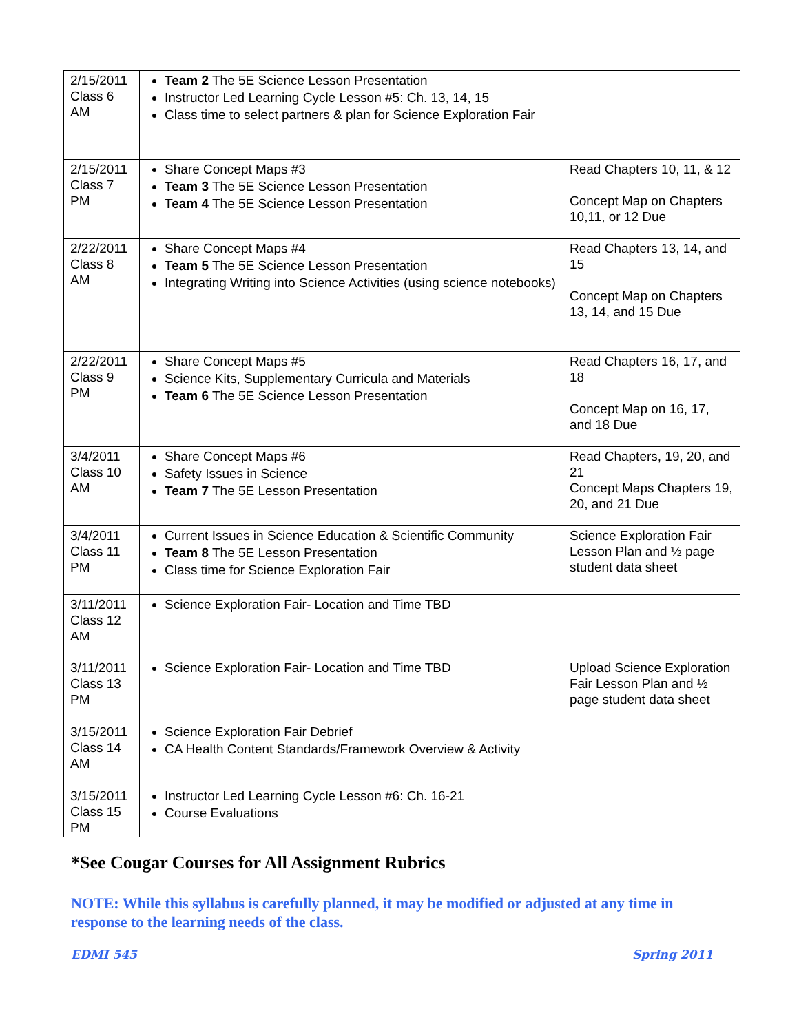| 2/15/2011 Class 6 AM | Team 2 The 5E Science Lesson Presentation Instructor Led Learning Cycle Lesson #5: Ch. 13, 14, 15 Class time to select partners & plan for Science Exploration Fair | |
| 2/15/2011 Class 7 PM | Share Concept Maps #3 Team 3 The 5E Science Lesson Presentation Team 4 The 5E Science Lesson Presentation | Read Chapters 10, 11, & 12 Concept Map on Chapters 10,11, or 12 Due |
| 2/22/2011 Class 8 AM | Share Concept Maps #4 Team 5 The 5E Science Lesson Presentation Integrating Writing into Science Activities (using science notebooks) | Read Chapters 13, 14, and 15 Concept Map on Chapters 13, 14, and 15 Due |
| 2/22/2011 Class 9 PM | Share Concept Maps #5 Science Kits, Supplementary Curricula and Materials Team 6 The 5E Science Lesson Presentation | Read Chapters 16, 17, and 18 Concept Map on 16, 17, and 18 Due |
| 3/4/2011 Class 10 AM | Share Concept Maps #6 Safety Issues in Science Team 7 The 5E Lesson Presentation | Read Chapters, 19, 20, and 21 Concept Maps Chapters 19, 20, and 21 Due |
| 3/4/2011 Class 11 PM | Current Issues in Science Education & Scientific Community Team 8 The 5E Lesson Presentation Class time for Science Exploration Fair | Science Exploration Fair Lesson Plan and ½ page student data sheet |
| 3/11/2011 Class 12 AM | Science Exploration Fair- Location and Time TBD | |
| 3/11/2011 Class 13 PM | Science Exploration Fair- Location and Time TBD | Upload Science Exploration Fair Lesson Plan and ½ page student data sheet |
| 3/15/2011 Class 14 AM | Science Exploration Fair Debrief CA Health Content Standards/Framework Overview & Activity | |
| 3/15/2011 Class 15 PM | Instructor Led Learning Cycle Lesson #6: Ch. 16-21 Course Evaluations | |
*See Cougar Courses for All Assignment Rubrics
NOTE: While this syllabus is carefully planned, it may be modified or adjusted at any time in response to the learning needs of the class.
EDMI 545 Spring 2011